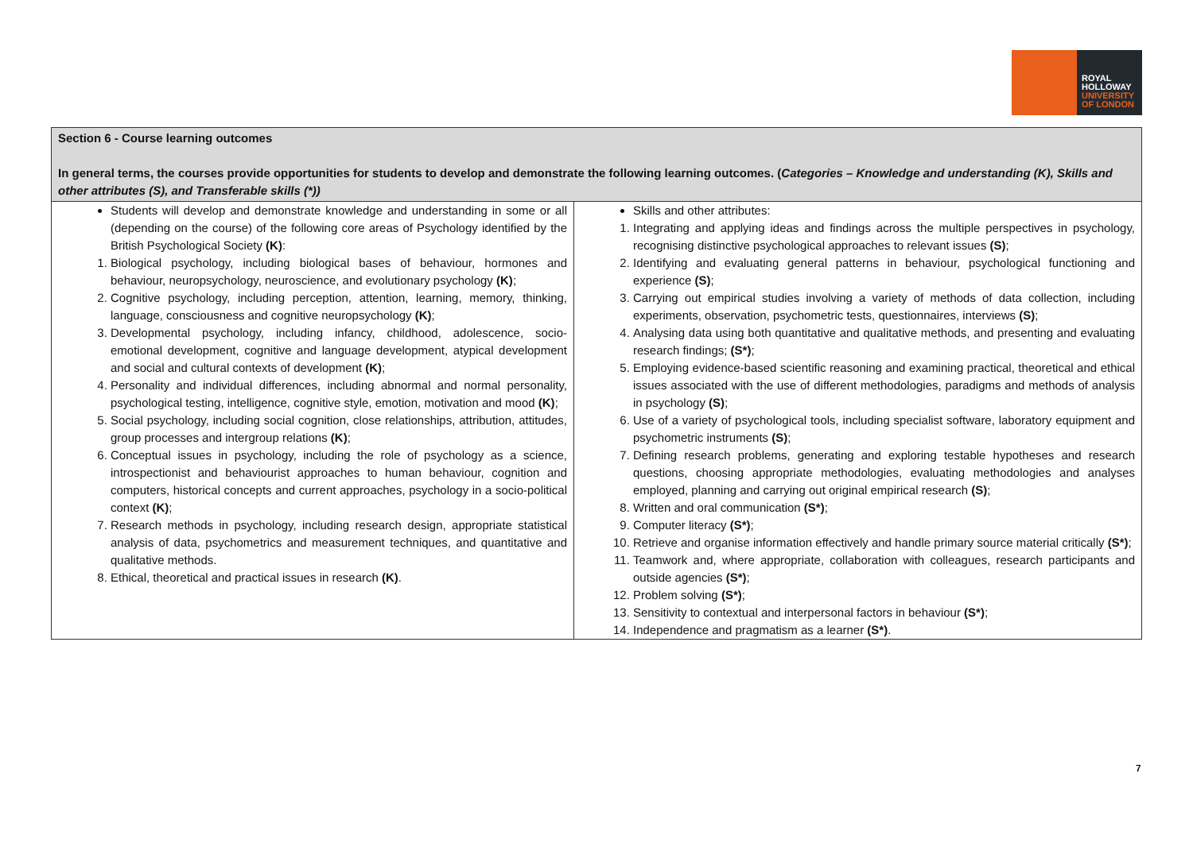ROYAL
HOLLOWAY
UNIVERSITY
OF LONDON
| Section 6 - Course learning outcomes In general terms, the courses provide opportunities for students to develop and demonstrate the following learning outcomes. ( Categories – Knowledge and understanding (K), Skills and other attributes (S), and Transferable skills (*)) | |
| Students will develop and demonstrate knowledge and understanding in some or all (depending on the course) of the following core areas of Psychology identified by the British Psychological Society (K) : 1. Biological psychology, including biological bases of behaviour, hormones and behaviour, neuropsychology, neuroscience, and evolutionary psychology (K) ; 2. Cognitive psychology, including perception, attention, learning, memory, thinking, language, consciousness and cognitive neuropsychology (K) ; 3. Developmental psychology, including infancy, childhood, adolescence, socio-emotional development, cognitive and language development, atypical development and social and cultural contexts of development (K) ; 4. Personality and individual differences, including abnormal and normal personality, psychological testing, intelligence, cognitive style, emotion, motivation and mood (K) ; 5. Social psychology, including social cognition, close relationships, attribution, attitudes, group processes and intergroup relations (K) ; 6. Conceptual issues in psychology, including the role of psychology as a science, introspectionist and behaviourist approaches to human behaviour, cognition and computers, historical concepts and current approaches, psychology in a socio-political context (K) ; 7. Research methods in psychology, including research design, appropriate statistical analysis of data, psychometrics and measurement techniques, and quantitative and qualitative methods. 8. Ethical, theoretical and practical issues in research (K) . | Skills and other attributes: 1. Integrating and applying ideas and findings across the multiple perspectives in psychology, recognising distinctive psychological approaches to relevant issues (S) ; 2. Identifying and evaluating general patterns in behaviour, psychological functioning and experience (S) ; 3. Carrying out empirical studies involving a variety of methods of data collection, including experiments, observation, psychometric tests, questionnaires, interviews (S) ; 4. Analysing data using both quantitative and qualitative methods, and presenting and evaluating research findings; (S*) ; 5. Employing evidence-based scientific reasoning and examining practical, theoretical and ethical issues associated with the use of different methodologies, paradigms and methods of analysis in psychology (S) ; 6. Use of a variety of psychological tools, including specialist software, laboratory equipment and psychometric instruments (S) ; 7. Defining research problems, generating and exploring testable hypotheses and research questions, choosing appropriate methodologies, evaluating methodologies and analyses employed, planning and carrying out original empirical research (S) ; 8. Written and oral communication (S*) ; 9. Computer literacy (S*) ; 10. Retrieve and organise information effectively and handle primary source material critically (S*) ; 11. Teamwork and, where appropriate, collaboration with colleagues, research participants and outside agencies (S*) ; 12. Problem solving (S*) ; 13. Sensitivity to contextual and interpersonal factors in behaviour (S*) ; 14. Independence and pragmatism as a learner (S*) . |
7